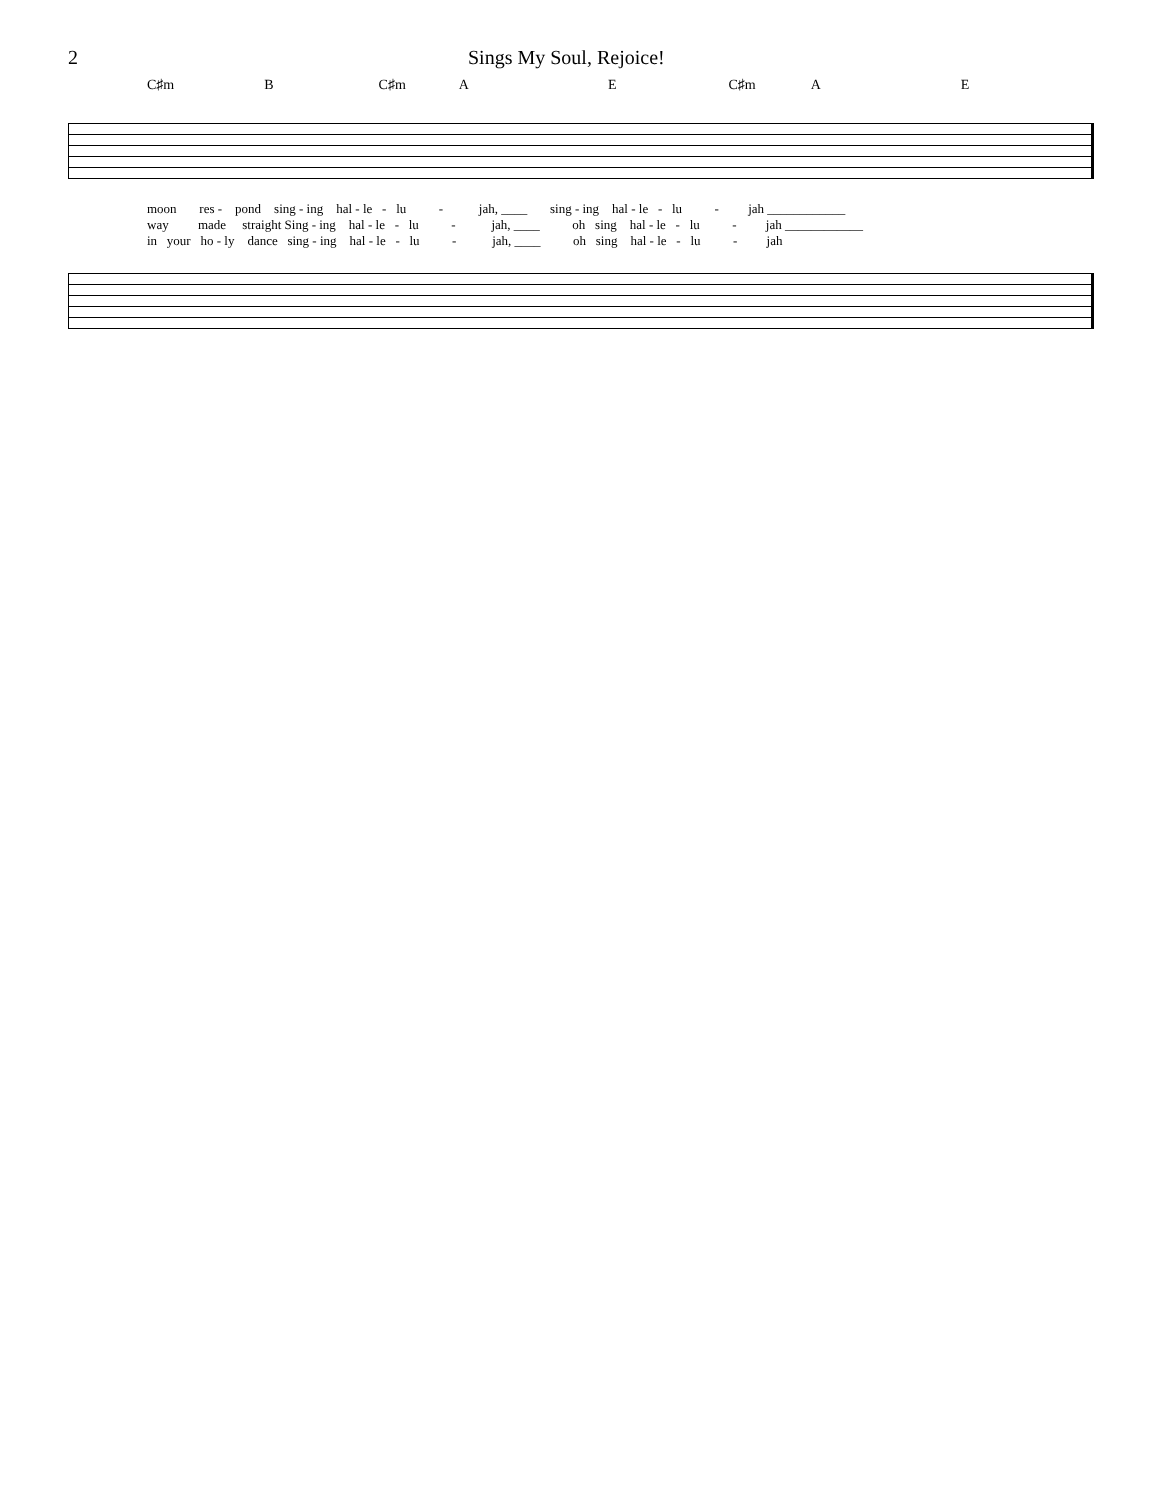2 Sings My Soul, Rejoice!
C♯m B C♯m A E C♯m A E
moon res - pond sing - ing hal - le - lu - jah, ____ sing - ing hal - le - lu - jah ____________
way made straight Sing - ing hal - le - lu - jah, ____ oh sing hal - le - lu - jah ____________
in your ho - ly dance sing - ing hal - le - lu - jah, ____ oh sing hal - le - lu - jah